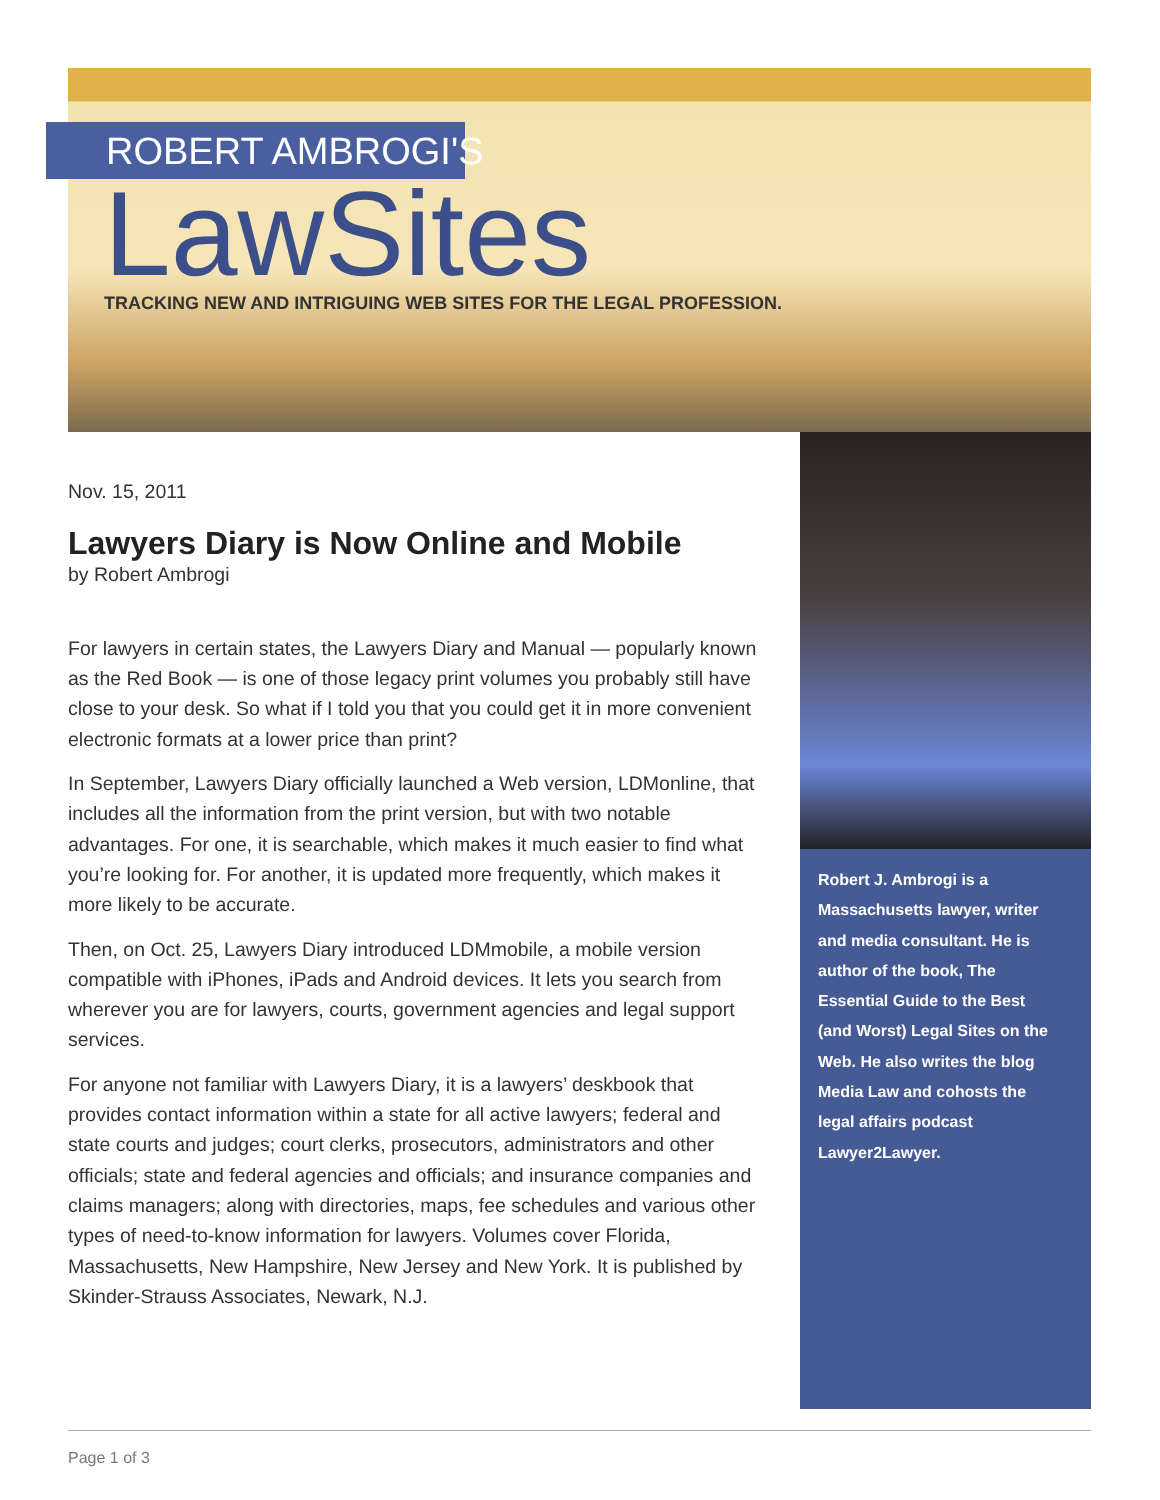ROBERT AMBROGI'S
LawSites
TRACKING NEW AND INTRIGUING WEB SITES FOR THE LEGAL PROFESSION.
Nov. 15, 2011
Lawyers Diary is Now Online and Mobile
by Robert Ambrogi
For lawyers in certain states, the Lawyers Diary and Manual — popularly known as the Red Book — is one of those legacy print volumes you probably still have close to your desk. So what if I told you that you could get it in more convenient electronic formats at a lower price than print?
In September, Lawyers Diary officially launched a Web version, LDMonline, that includes all the information from the print version, but with two notable advantages. For one, it is searchable, which makes it much easier to find what you’re looking for. For another, it is updated more frequently, which makes it more likely to be accurate.
Then, on Oct. 25, Lawyers Diary introduced LDMmobile, a mobile version compatible with iPhones, iPads and Android devices. It lets you search from wherever you are for lawyers, courts, government agencies and legal support services.
For anyone not familiar with Lawyers Diary, it is a lawyers’ deskbook that provides contact information within a state for all active lawyers; federal and state courts and judges; court clerks, prosecutors, administrators and other officials; state and federal agencies and officials; and insurance companies and claims managers; along with directories, maps, fee schedules and various other types of need-to-know information for lawyers. Volumes cover Florida, Massachusetts, New Hampshire, New Jersey and New York. It is published by Skinder-Strauss Associates, Newark, N.J.
Robert J. Ambrogi is a Massachusetts lawyer, writer and media consultant. He is author of the book, The Essential Guide to the Best (and Worst) Legal Sites on the Web. He also writes the blog Media Law and cohosts the legal affairs podcast Lawyer2Lawyer.
Page 1 of 3